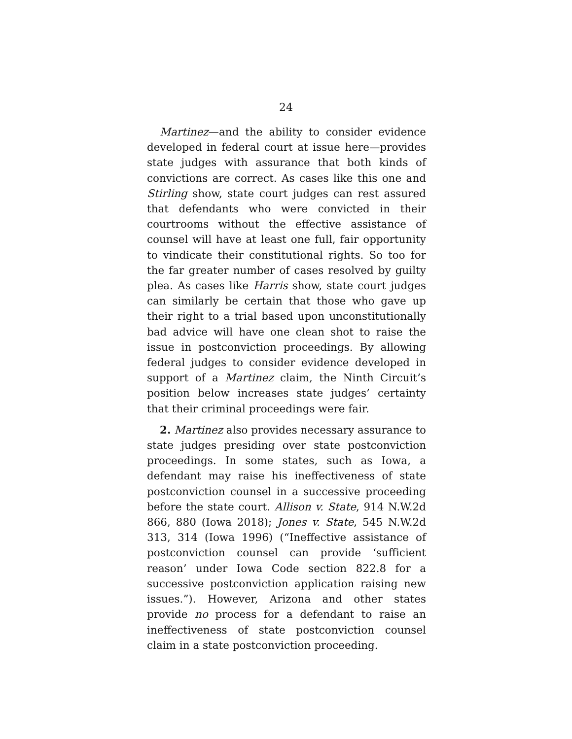24
Martinez—and the ability to consider evidence developed in federal court at issue here—provides state judges with assurance that both kinds of convictions are correct. As cases like this one and Stirling show, state court judges can rest assured that defendants who were convicted in their courtrooms without the effective assistance of counsel will have at least one full, fair opportunity to vindicate their constitutional rights. So too for the far greater number of cases resolved by guilty plea. As cases like Harris show, state court judges can similarly be certain that those who gave up their right to a trial based upon unconstitutionally bad advice will have one clean shot to raise the issue in postconviction proceedings. By allowing federal judges to consider evidence developed in support of a Martinez claim, the Ninth Circuit’s position below increases state judges’ certainty that their criminal proceedings were fair.
2. Martinez also provides necessary assurance to state judges presiding over state postconviction proceedings. In some states, such as Iowa, a defendant may raise his ineffectiveness of state postconviction counsel in a successive proceeding before the state court. Allison v. State, 914 N.W.2d 866, 880 (Iowa 2018); Jones v. State, 545 N.W.2d 313, 314 (Iowa 1996) (“Ineffective assistance of postconviction counsel can provide ‘sufficient reason’ under Iowa Code section 822.8 for a successive postconviction application raising new issues.”). However, Arizona and other states provide no process for a defendant to raise an ineffectiveness of state postconviction counsel claim in a state postconviction proceeding.